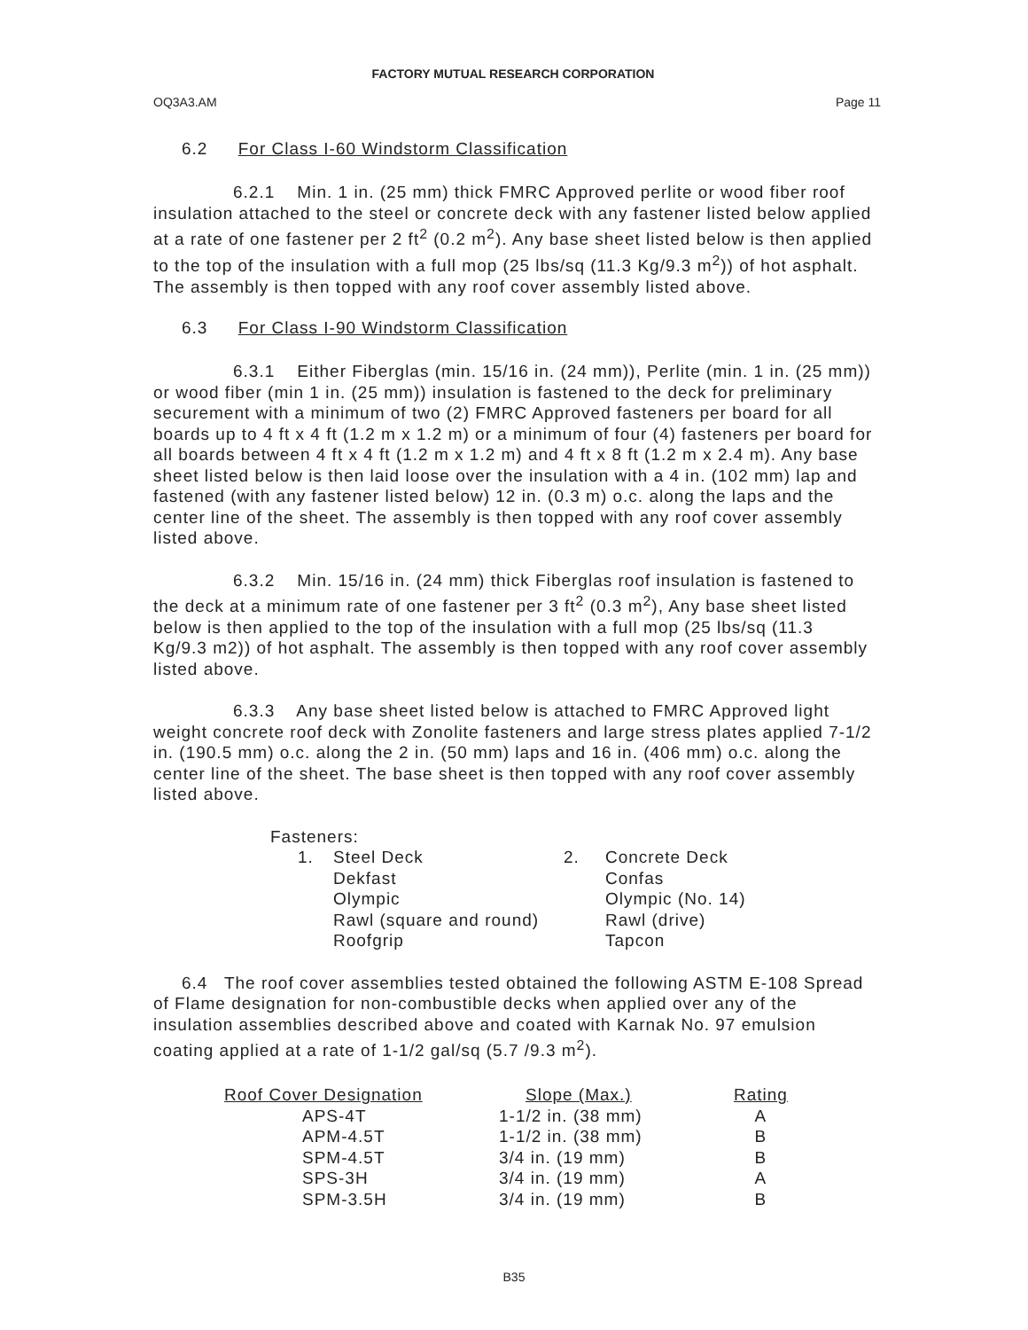FACTORY MUTUAL RESEARCH CORPORATION
OQ3A3.AM Page 11
6.2 For Class I-60 Windstorm Classification
6.2.1 Min. 1 in. (25 mm) thick FMRC Approved perlite or wood fiber roof insulation attached to the steel or concrete deck with any fastener listed below applied at a rate of one fastener per 2 ft<sup>2</sup> (0.2 m<sup>2</sup>). Any base sheet listed below is then applied to the top of the insulation with a full mop (25 lbs/sq (11.3 Kg/9.3 m<sup>2</sup>)) of hot asphalt. The assembly is then topped with any roof cover assembly listed above.
6.3 For Class I-90 Windstorm Classification
6.3.1 Either Fiberglas (min. 15/16 in. (24 mm)), Perlite (min. 1 in. (25 mm)) or wood fiber (min 1 in. (25 mm)) insulation is fastened to the deck for preliminary securement with a minimum of two (2) FMRC Approved fasteners per board for all boards up to 4 ft x 4 ft (1.2 m x 1.2 m) or a minimum of four (4) fasteners per board for all boards between 4 ft x 4 ft (1.2 m x 1.2 m) and 4 ft x 8 ft (1.2 m x 2.4 m). Any base sheet listed below is then laid loose over the insulation with a 4 in. (102 mm) lap and fastened (with any fastener listed below) 12 in. (0.3 m) o.c. along the laps and the center line of the sheet. The assembly is then topped with any roof cover assembly listed above.
6.3.2 Min. 15/16 in. (24 mm) thick Fiberglas roof insulation is fastened to the deck at a minimum rate of one fastener per 3 ft<sup>2</sup> (0.3 m<sup>2</sup>), Any base sheet listed below is then applied to the top of the insulation with a full mop (25 lbs/sq (11.3 Kg/9.3 m2)) of hot asphalt. The assembly is then topped with any roof cover assembly listed above.
6.3.3 Any base sheet listed below is attached to FMRC Approved light weight concrete roof deck with Zonolite fasteners and large stress plates applied 7-1/2 in. (190.5 mm) o.c. along the 2 in. (50 mm) laps and 16 in. (406 mm) o.c. along the center line of the sheet. The base sheet is then topped with any roof cover assembly listed above.
Fasteners:
| 1. | Steel Deck | 2. | Concrete Deck |
| | Dekfast | | Confas |
| | Olympic | | Olympic (No. 14) |
| | Rawl (square and round) | | Rawl (drive) |
| | Roofgrip | | Tapcon |
6.4 The roof cover assemblies tested obtained the following ASTM E-108 Spread of Flame designation for non-combustible decks when applied over any of the insulation assemblies described above and coated with Karnak No. 97 emulsion coating applied at a rate of 1-1/2 gal/sq (5.7 /9.3 m<sup>2</sup>).
| Roof Cover Designation | Slope (Max.) | Rating |
| --- | --- | --- |
| APS-4T | 1-1/2 in. (38 mm) | A |
| APM-4.5T | 1-1/2 in. (38 mm) | B |
| SPM-4.5T | 3/4 in. (19 mm) | B |
| SPS-3H | 3/4 in. (19 mm) | A |
| SPM-3.5H | 3/4 in. (19 mm) | B |
B35